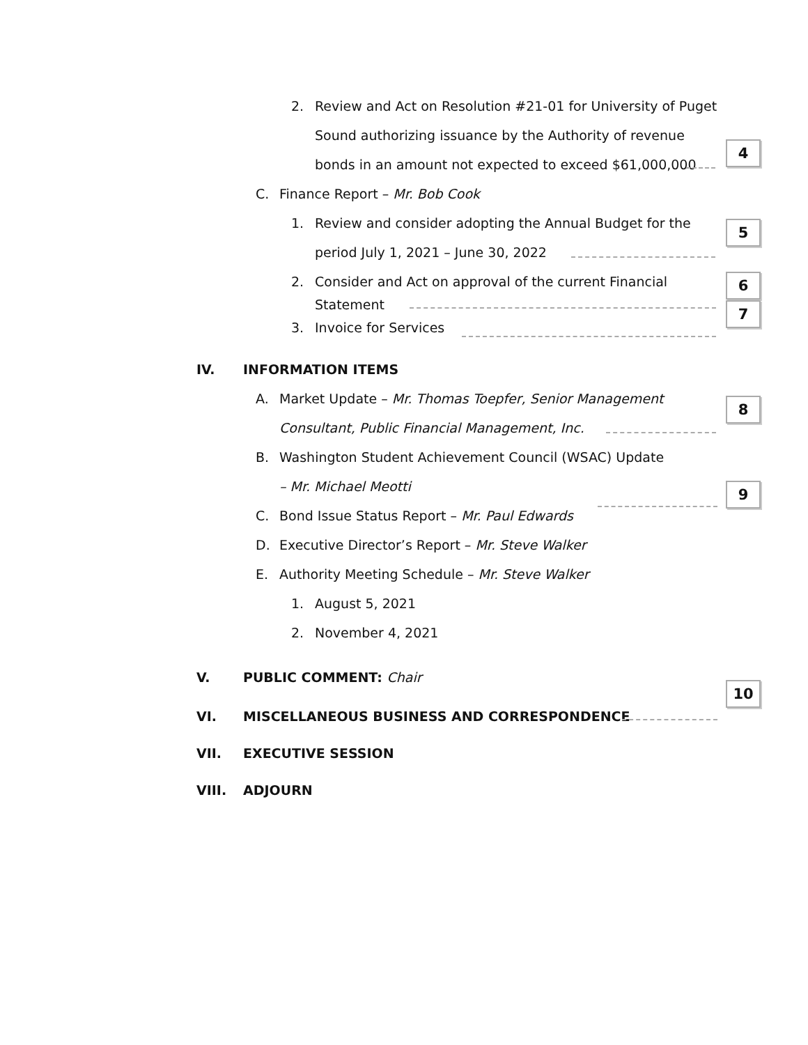2. Review and Act on Resolution #21-01 for University of Puget
Sound authorizing issuance by the Authority of revenue
4
bonds in an amount not expected to exceed $61,000,000
C. Finance Report – Mr. Bob Cook
1. Review and consider adopting the Annual Budget for the
5
period July 1, 2021 – June 30, 2022
2. Consider and Act on approval of the current Financial
6
Statement
3. Invoice for Services
7
IV. INFORMATION ITEMS
A. Market Update – Mr. Thomas Toepfer, Senior Management
8
Consultant, Public Financial Management, Inc.
B. Washington Student Achievement Council (WSAC) Update
– Mr. Michael Meotti 9
C. Bond Issue Status Report – Mr. Paul Edwards
D. Executive Director’s Report – Mr. Steve Walker
E. Authority Meeting Schedule – Mr. Steve Walker
1. August 5, 2021
2. November 4, 2021
V. PUBLIC COMMENT: Chair
10
VI. MISCELLANEOUS BUSINESS AND CORRESPONDENCE
VII. EXECUTIVE SESSION
VIII. ADJOURN